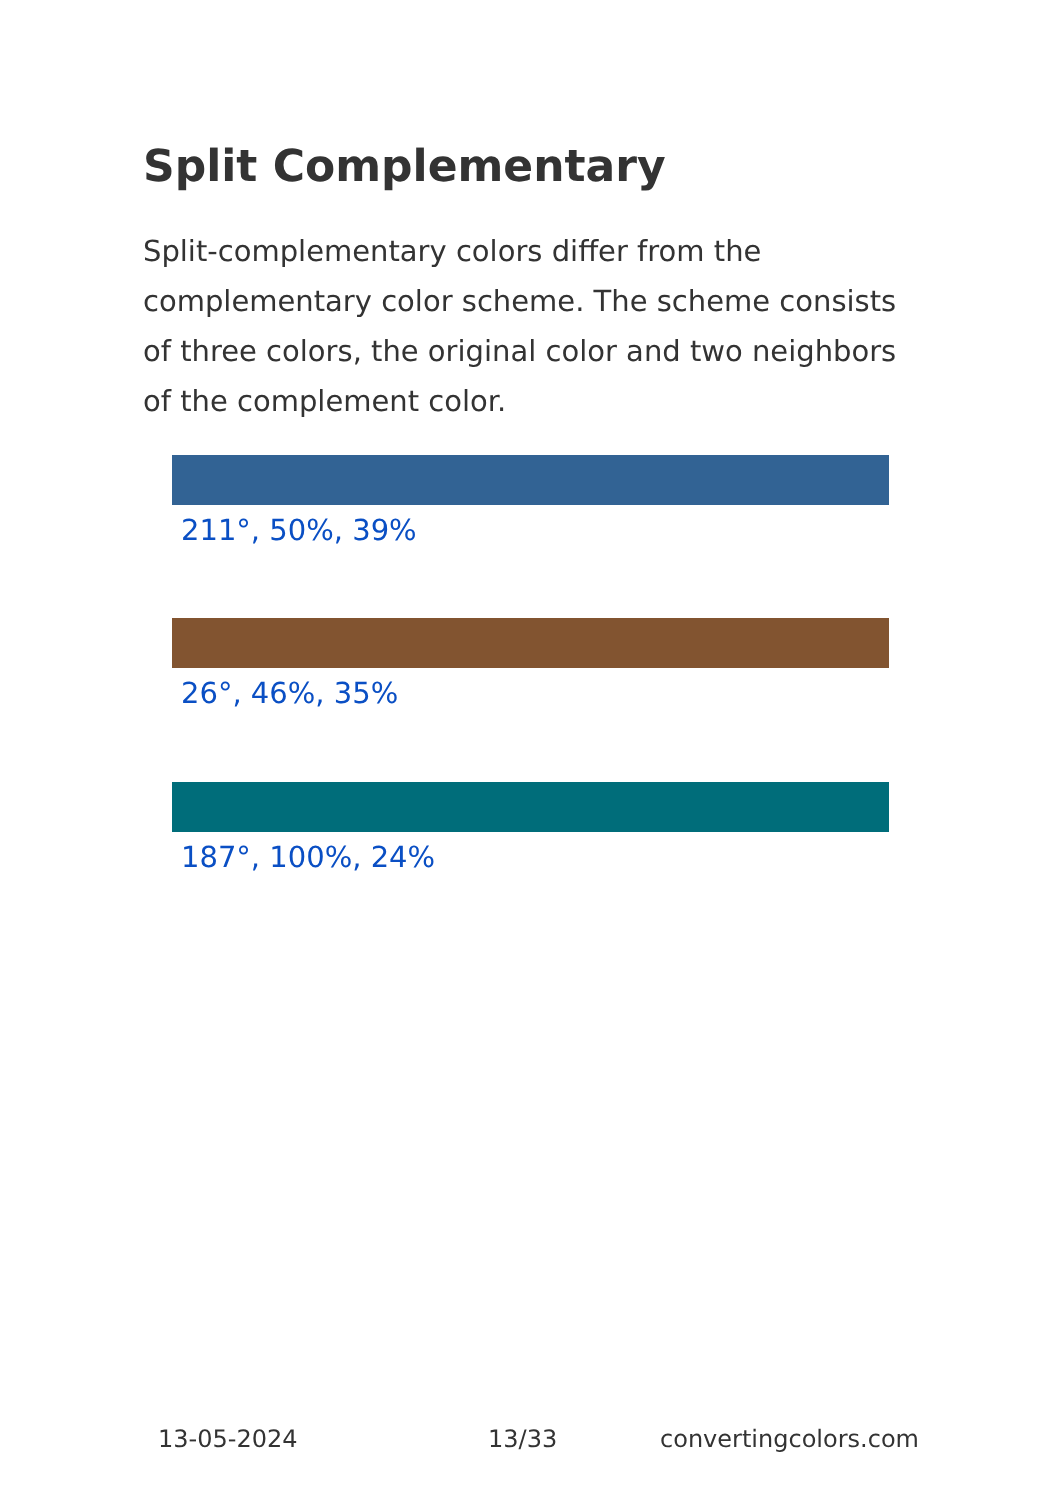Split Complementary
Split-complementary colors differ from the complementary color scheme. The scheme consists of three colors, the original color and two neighbors of the complement color.
211°, 50%, 39%
26°, 46%, 35%
187°, 100%, 24%
13-05-2024 13/33 convertingcolors.com